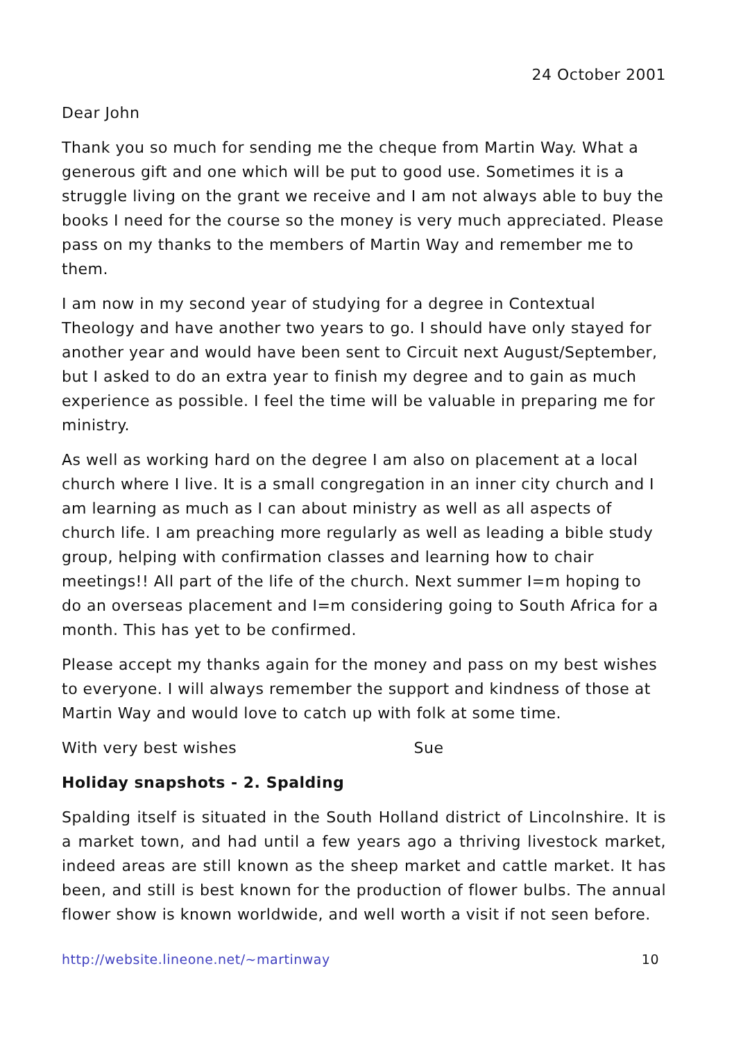24 October 2001
Dear John
Thank you so much for sending me the cheque from Martin Way. What a generous gift and one which will be put to good use. Sometimes it is a struggle living on the grant we receive and I am not always able to buy the books I need for the course so the money is very much appreciated. Please pass on my thanks to the members of Martin Way and remember me to them.
I am now in my second year of studying for a degree in Contextual Theology and have another two years to go. I should have only stayed for another year and would have been sent to Circuit next August/September, but I asked to do an extra year to finish my degree and to gain as much experience as possible. I feel the time will be valuable in preparing me for ministry.
As well as working hard on the degree I am also on placement at a local church where I live. It is a small congregation in an inner city church and I am learning as much as I can about ministry as well as all aspects of church life. I am preaching more regularly as well as leading a bible study group, helping with confirmation classes and learning how to chair meetings!! All part of the life of the church. Next summer I=m hoping to do an overseas placement and I=m considering going to South Africa for a month. This has yet to be confirmed.
Please accept my thanks again for the money and pass on my best wishes to everyone. I will always remember the support and kindness of those at Martin Way and would love to catch up with folk at some time.
With very best wishes Sue
Holiday snapshots - 2. Spalding
Spalding itself is situated in the South Holland district of Lincolnshire. It is a market town, and had until a few years ago a thriving livestock market, indeed areas are still known as the sheep market and cattle market. It has been, and still is best known for the production of flower bulbs. The annual flower show is known worldwide, and well worth a visit if not seen before.
http://website.lineone.net/~martinway 10